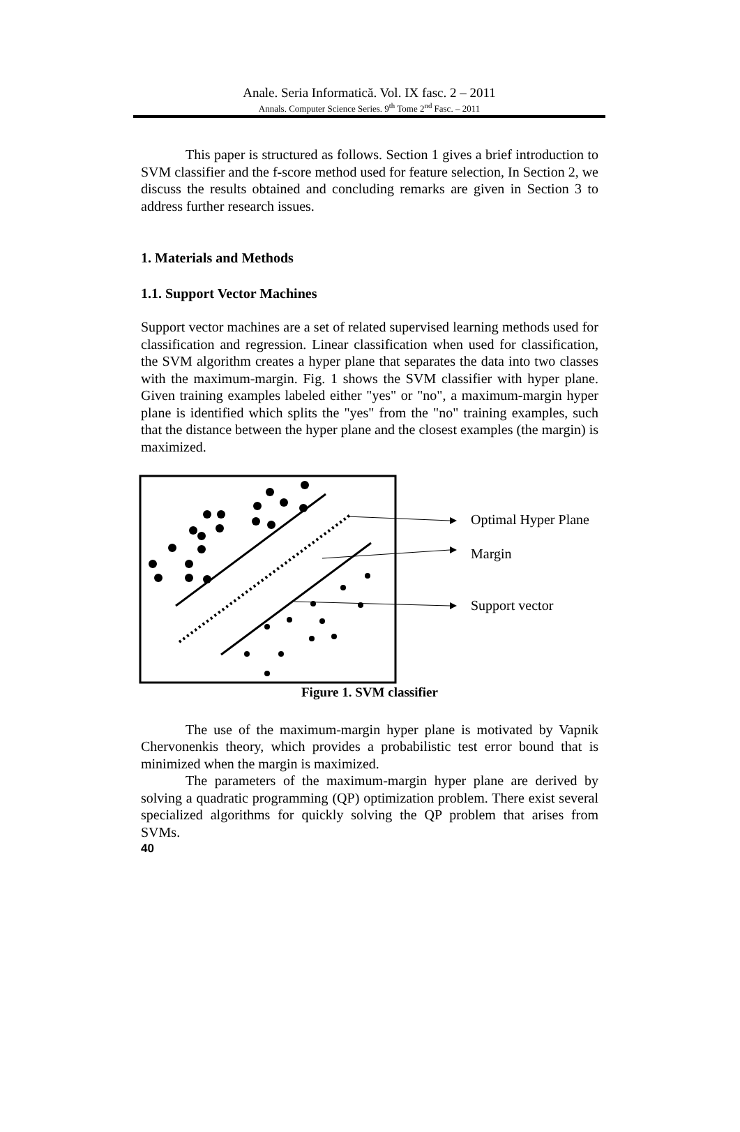Anale. Seria Informatică. Vol. IX fasc. 2 – 2011
Annals. Computer Science Series. 9<sup>th</sup> Tome 2<sup>nd</sup> Fasc. – 2011
This paper is structured as follows. Section 1 gives a brief introduction to SVM classifier and the f-score method used for feature selection, In Section 2, we discuss the results obtained and concluding remarks are given in Section 3 to address further research issues.
1. Materials and Methods
1.1. Support Vector Machines
Support vector machines are a set of related supervised learning methods used for classification and regression. Linear classification when used for classification, the SVM algorithm creates a hyper plane that separates the data into two classes with the maximum-margin. Fig. 1 shows the SVM classifier with hyper plane. Given training examples labeled either "yes" or "no", a maximum-margin hyper plane is identified which splits the "yes" from the "no" training examples, such that the distance between the hyper plane and the closest examples (the margin) is maximized.
Optimal Hyper Plane
Margin
Support vector
Figure 1. SVM classifier
The use of the maximum-margin hyper plane is motivated by Vapnik Chervonenkis theory, which provides a probabilistic test error bound that is minimized when the margin is maximized.
The parameters of the maximum-margin hyper plane are derived by solving a quadratic programming (QP) optimization problem. There exist several specialized algorithms for quickly solving the QP problem that arises from SVMs.
40